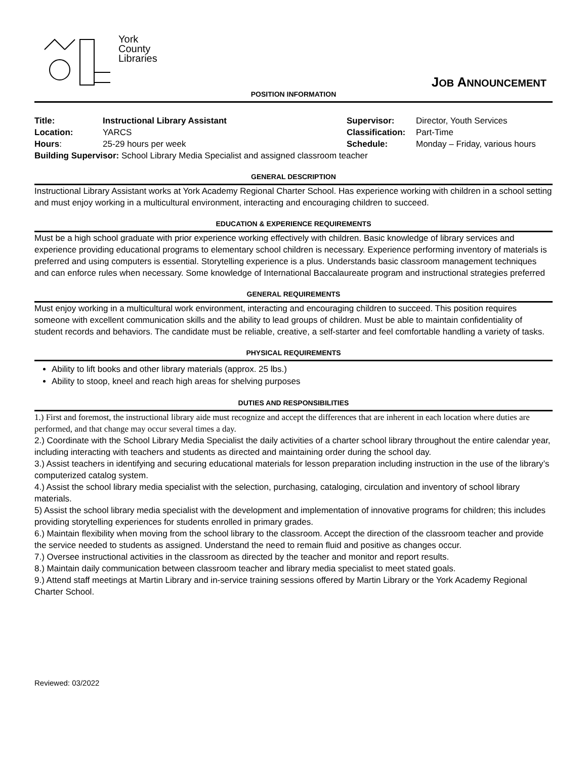York
County
Libraries
JOB ANNOUNCEMENT
POSITION INFORMATION
| Title: | Instructional Library Assistant | Supervisor: | Director, Youth Services |
| Location: | YARCS | Classification: | Part-Time |
| Hours : | 25-29 hours per week | Schedule: | Monday – Friday, various hours |
| Building Supervisor: School Library Media Specialist and assigned classroom teacher | | | |
GENERAL DESCRIPTION
Instructional Library Assistant works at York Academy Regional Charter School. Has experience working with children in a school setting and must enjoy working in a multicultural environment, interacting and encouraging children to succeed.
EDUCATION & EXPERIENCE REQUIREMENTS
Must be a high school graduate with prior experience working effectively with children. Basic knowledge of library services and experience providing educational programs to elementary school children is necessary. Experience performing inventory of materials is preferred and using computers is essential. Storytelling experience is a plus. Understands basic classroom management techniques and can enforce rules when necessary. Some knowledge of International Baccalaureate program and instructional strategies preferred
GENERAL REQUIREMENTS
Must enjoy working in a multicultural work environment, interacting and encouraging children to succeed. This position requires someone with excellent communication skills and the ability to lead groups of children. Must be able to maintain confidentiality of student records and behaviors. The candidate must be reliable, creative, a self-starter and feel comfortable handling a variety of tasks.
PHYSICAL REQUIREMENTS
Ability to lift books and other library materials (approx. 25 lbs.)
Ability to stoop, kneel and reach high areas for shelving purposes
DUTIES AND RESPONSIBILITIES
1.) First and foremost, the instructional library aide must recognize and accept the differences that are inherent in each location where duties are performed, and that change may occur several times a day.
2.) Coordinate with the School Library Media Specialist the daily activities of a charter school library throughout the entire calendar year, including interacting with teachers and students as directed and maintaining order during the school day.
3.) Assist teachers in identifying and securing educational materials for lesson preparation including instruction in the use of the library’s computerized catalog system.
4.) Assist the school library media specialist with the selection, purchasing, cataloging, circulation and inventory of school library materials.
5) Assist the school library media specialist with the development and implementation of innovative programs for children; this includes providing storytelling experiences for students enrolled in primary grades.
6.) Maintain flexibility when moving from the school library to the classroom. Accept the direction of the classroom teacher and provide the service needed to students as assigned. Understand the need to remain fluid and positive as changes occur.
7.) Oversee instructional activities in the classroom as directed by the teacher and monitor and report results.
8.) Maintain daily communication between classroom teacher and library media specialist to meet stated goals.
9.) Attend staff meetings at Martin Library and in-service training sessions offered by Martin Library or the York Academy Regional Charter School.
Reviewed: 03/2022